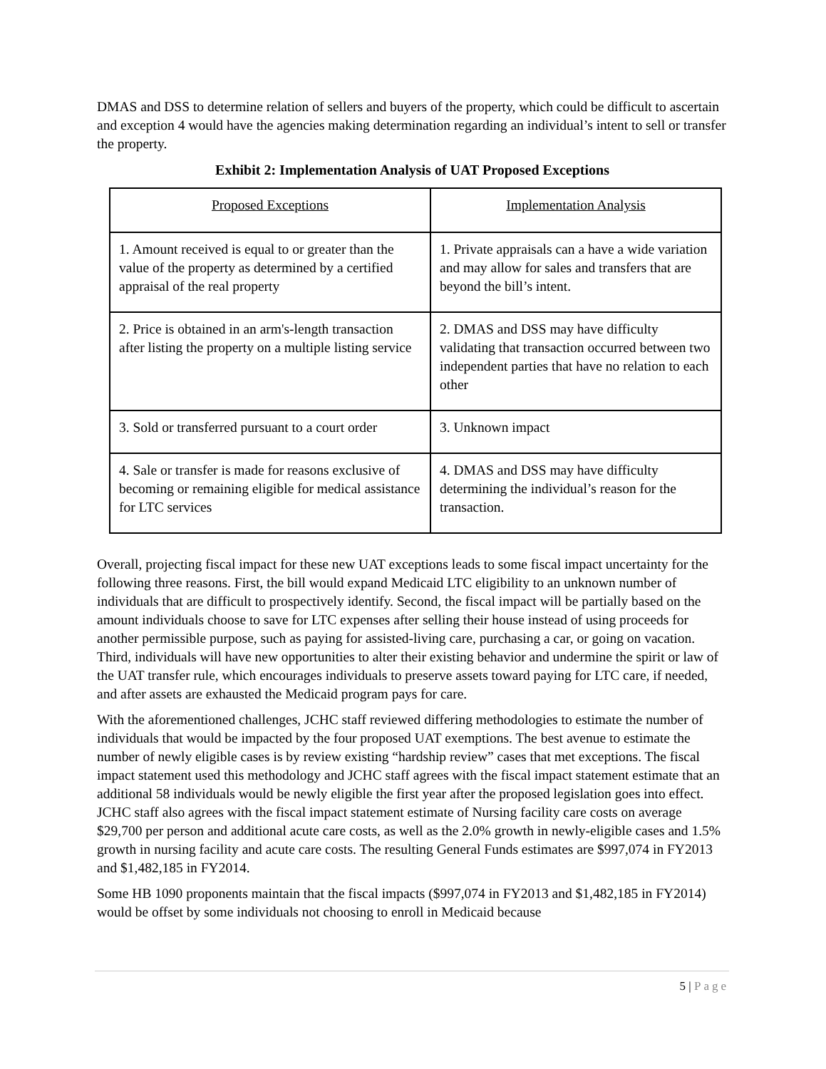DMAS and DSS to determine relation of sellers and buyers of the property, which could be difficult to ascertain and exception 4 would have the agencies making determination regarding an individual’s intent to sell or transfer the property.
Exhibit 2: Implementation Analysis of UAT Proposed Exceptions
| Proposed Exceptions | Implementation Analysis |
| --- | --- |
| 1. Amount received is equal to or greater than the value of the property as determined by a certified appraisal of the real property | 1. Private appraisals can a have a wide variation and may allow for sales and transfers that are beyond the bill’s intent. |
| 2. Price is obtained in an arm's-length transaction after listing the property on a multiple listing service | 2. DMAS and DSS may have difficulty validating that transaction occurred between two independent parties that have no relation to each other |
| 3. Sold or transferred pursuant to a court order | 3. Unknown impact |
| 4. Sale or transfer is made for reasons exclusive of becoming or remaining eligible for medical assistance for LTC services | 4. DMAS and DSS may have difficulty determining the individual’s reason for the transaction. |
Overall, projecting fiscal impact for these new UAT exceptions leads to some fiscal impact uncertainty for the following three reasons. First, the bill would expand Medicaid LTC eligibility to an unknown number of individuals that are difficult to prospectively identify. Second, the fiscal impact will be partially based on the amount individuals choose to save for LTC expenses after selling their house instead of using proceeds for another permissible purpose, such as paying for assisted-living care, purchasing a car, or going on vacation. Third, individuals will have new opportunities to alter their existing behavior and undermine the spirit or law of the UAT transfer rule, which encourages individuals to preserve assets toward paying for LTC care, if needed, and after assets are exhausted the Medicaid program pays for care.
With the aforementioned challenges, JCHC staff reviewed differing methodologies to estimate the number of individuals that would be impacted by the four proposed UAT exemptions. The best avenue to estimate the number of newly eligible cases is by review existing “hardship review” cases that met exceptions. The fiscal impact statement used this methodology and JCHC staff agrees with the fiscal impact statement estimate that an additional 58 individuals would be newly eligible the first year after the proposed legislation goes into effect. JCHC staff also agrees with the fiscal impact statement estimate of Nursing facility care costs on average $29,700 per person and additional acute care costs, as well as the 2.0% growth in newly-eligible cases and 1.5% growth in nursing facility and acute care costs. The resulting General Funds estimates are $997,074 in FY2013 and $1,482,185 in FY2014.
Some HB 1090 proponents maintain that the fiscal impacts ($997,074 in FY2013 and $1,482,185 in FY2014) would be offset by some individuals not choosing to enroll in Medicaid because
5 | Page